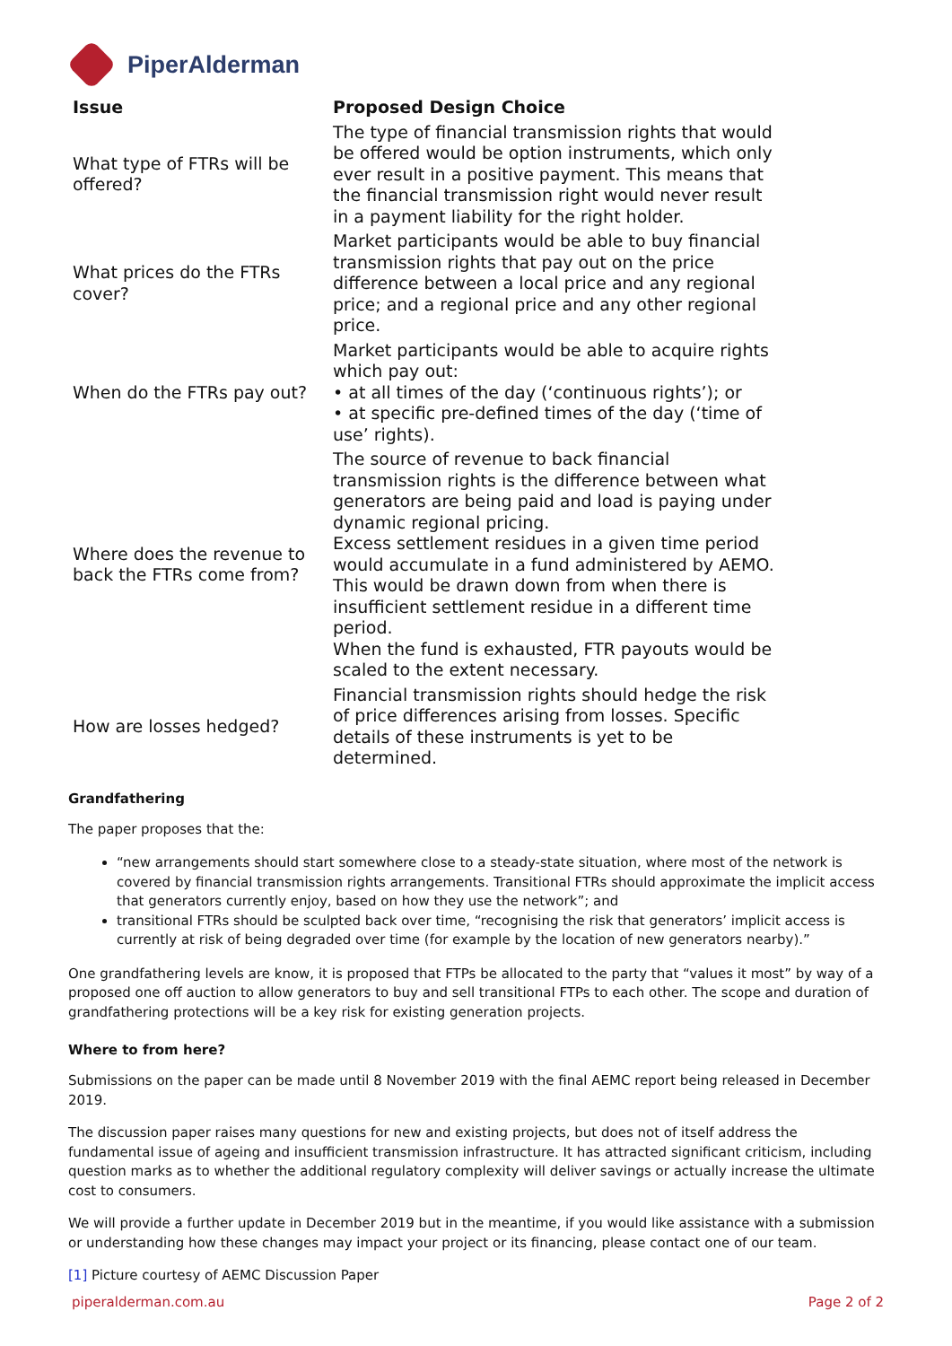PiperAlderman
| Issue | Proposed Design Choice |
| --- | --- |
| What type of FTRs will be offered? | The type of financial transmission rights that would be offered would be option instruments, which only ever result in a positive payment. This means that the financial transmission right would never result in a payment liability for the right holder. |
| What prices do the FTRs cover? | Market participants would be able to buy financial transmission rights that pay out on the price difference between a local price and any regional price; and a regional price and any other regional price. |
| When do the FTRs pay out? | Market participants would be able to acquire rights which pay out: • at all times of the day (‘continuous rights’); or • at specific pre-defined times of the day (‘time of use’ rights). |
| Where does the revenue to back the FTRs come from? | The source of revenue to back financial transmission rights is the difference between what generators are being paid and load is paying under dynamic regional pricing. Excess settlement residues in a given time period would accumulate in a fund administered by AEMO. This would be drawn down from when there is insufficient settlement residue in a different time period. When the fund is exhausted, FTR payouts would be scaled to the extent necessary. |
| How are losses hedged? | Financial transmission rights should hedge the risk of price differences arising from losses. Specific details of these instruments is yet to be determined. |
Grandfathering
The paper proposes that the:
“new arrangements should start somewhere close to a steady-state situation, where most of the network is covered by financial transmission rights arrangements. Transitional FTRs should approximate the implicit access that generators currently enjoy, based on how they use the network”; and
transitional FTRs should be sculpted back over time, “recognising the risk that generators’ implicit access is currently at risk of being degraded over time (for example by the location of new generators nearby).”
One grandfathering levels are know, it is proposed that FTPs be allocated to the party that “values it most” by way of a proposed one off auction to allow generators to buy and sell transitional FTPs to each other. The scope and duration of grandfathering protections will be a key risk for existing generation projects.
Where to from here?
Submissions on the paper can be made until 8 November 2019 with the final AEMC report being released in December 2019.
The discussion paper raises many questions for new and existing projects, but does not of itself address the fundamental issue of ageing and insufficient transmission infrastructure. It has attracted significant criticism, including question marks as to whether the additional regulatory complexity will deliver savings or actually increase the ultimate cost to consumers.
We will provide a further update in December 2019 but in the meantime, if you would like assistance with a submission or understanding how these changes may impact your project or its financing, please contact one of our team.
[1] Picture courtesy of AEMC Discussion Paper
piperalderman.com.au Page 2 of 2